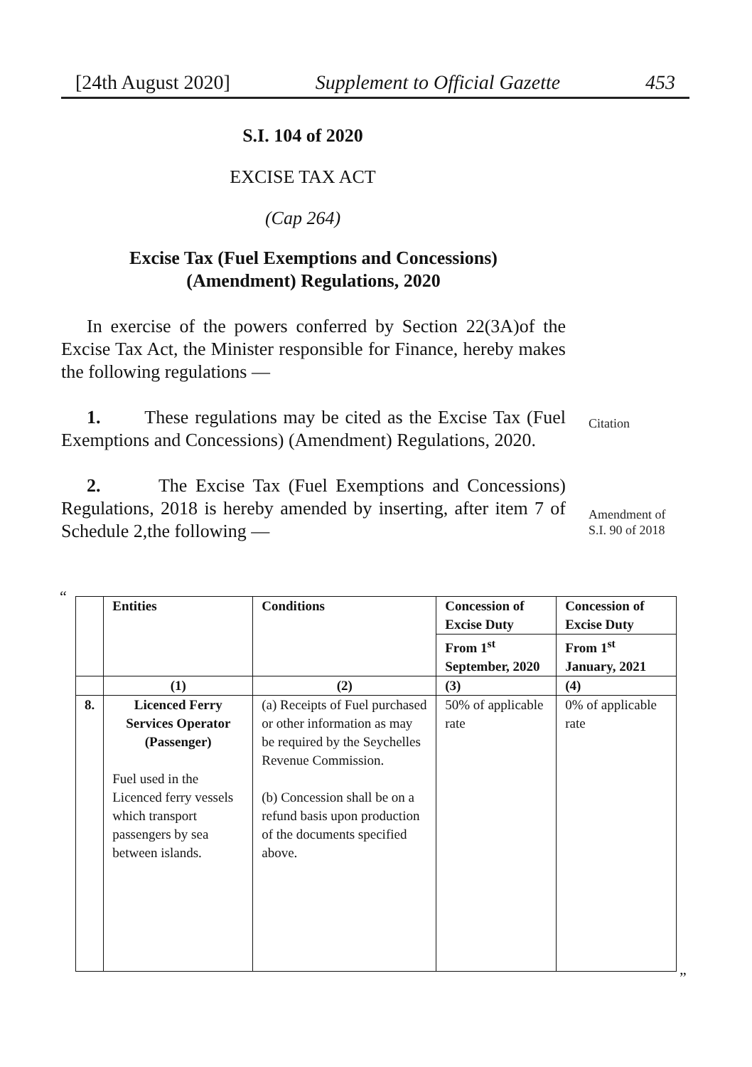[24th August 2020] Supplement to Official Gazette 453
S.I. 104 of 2020
EXCISE TAX ACT
(Cap 264)
Excise Tax (Fuel Exemptions and Concessions)
(Amendment) Regulations, 2020
In exercise of the powers conferred by Section 22(3A)of the Excise Tax Act, the Minister responsible for Finance, hereby makes the following regulations —
1. These regulations may be cited as the Excise Tax (Fuel Exemptions and Concessions) (Amendment) Regulations, 2020.
2. The Excise Tax (Fuel Exemptions and Concessions) Regulations, 2018 is hereby amended by inserting, after item 7 of Schedule 2,the following —
Citation
Amendment of
S.I. 90 of 2018
“
| | Entities | Conditions | Concession of Excise Duty | Concession of Excise Duty |
| --- | --- | --- | --- | --- |
| | | | From 1<sup>st</sup> September, 2020 | From 1<sup>st</sup> January, 2021 |
| | (1) | (2) | (3) | (4) |
| 8. | Licenced Ferry Services Operator (Passenger) Fuel used in the Licenced ferry vessels which transport passengers by sea between islands. | (a) Receipts of Fuel purchased or other information as may be required by the Seychelles Revenue Commission. (b) Concession shall be on a refund basis upon production of the documents specified above. | 50% of applicable rate | 0% of applicable rate |
”